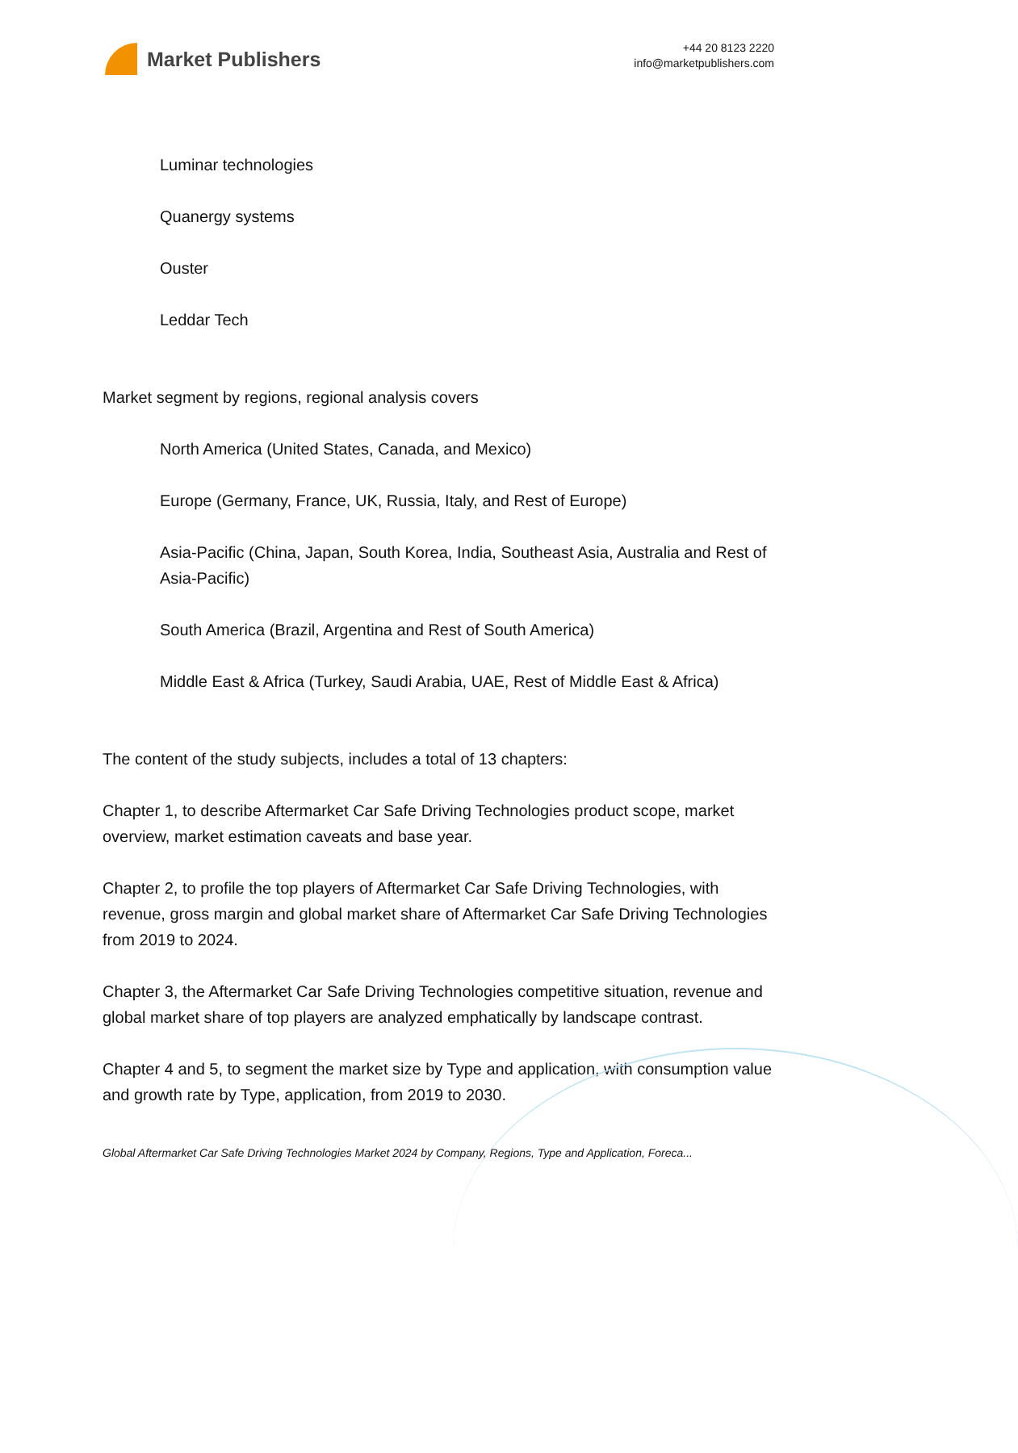Market Publishers
+44 20 8123 2220
info@marketpublishers.com
Luminar technologies
Quanergy systems
Ouster
Leddar Tech
Market segment by regions, regional analysis covers
North America (United States, Canada, and Mexico)
Europe (Germany, France, UK, Russia, Italy, and Rest of Europe)
Asia-Pacific (China, Japan, South Korea, India, Southeast Asia, Australia and Rest of Asia-Pacific)
South America (Brazil, Argentina and Rest of South America)
Middle East & Africa (Turkey, Saudi Arabia, UAE, Rest of Middle East & Africa)
The content of the study subjects, includes a total of 13 chapters:
Chapter 1, to describe Aftermarket Car Safe Driving Technologies product scope, market overview, market estimation caveats and base year.
Chapter 2, to profile the top players of Aftermarket Car Safe Driving Technologies, with revenue, gross margin and global market share of Aftermarket Car Safe Driving Technologies from 2019 to 2024.
Chapter 3, the Aftermarket Car Safe Driving Technologies competitive situation, revenue and global market share of top players are analyzed emphatically by landscape contrast.
Chapter 4 and 5, to segment the market size by Type and application, with consumption value and growth rate by Type, application, from 2019 to 2030.
Global Aftermarket Car Safe Driving Technologies Market 2024 by Company, Regions, Type and Application, Foreca...